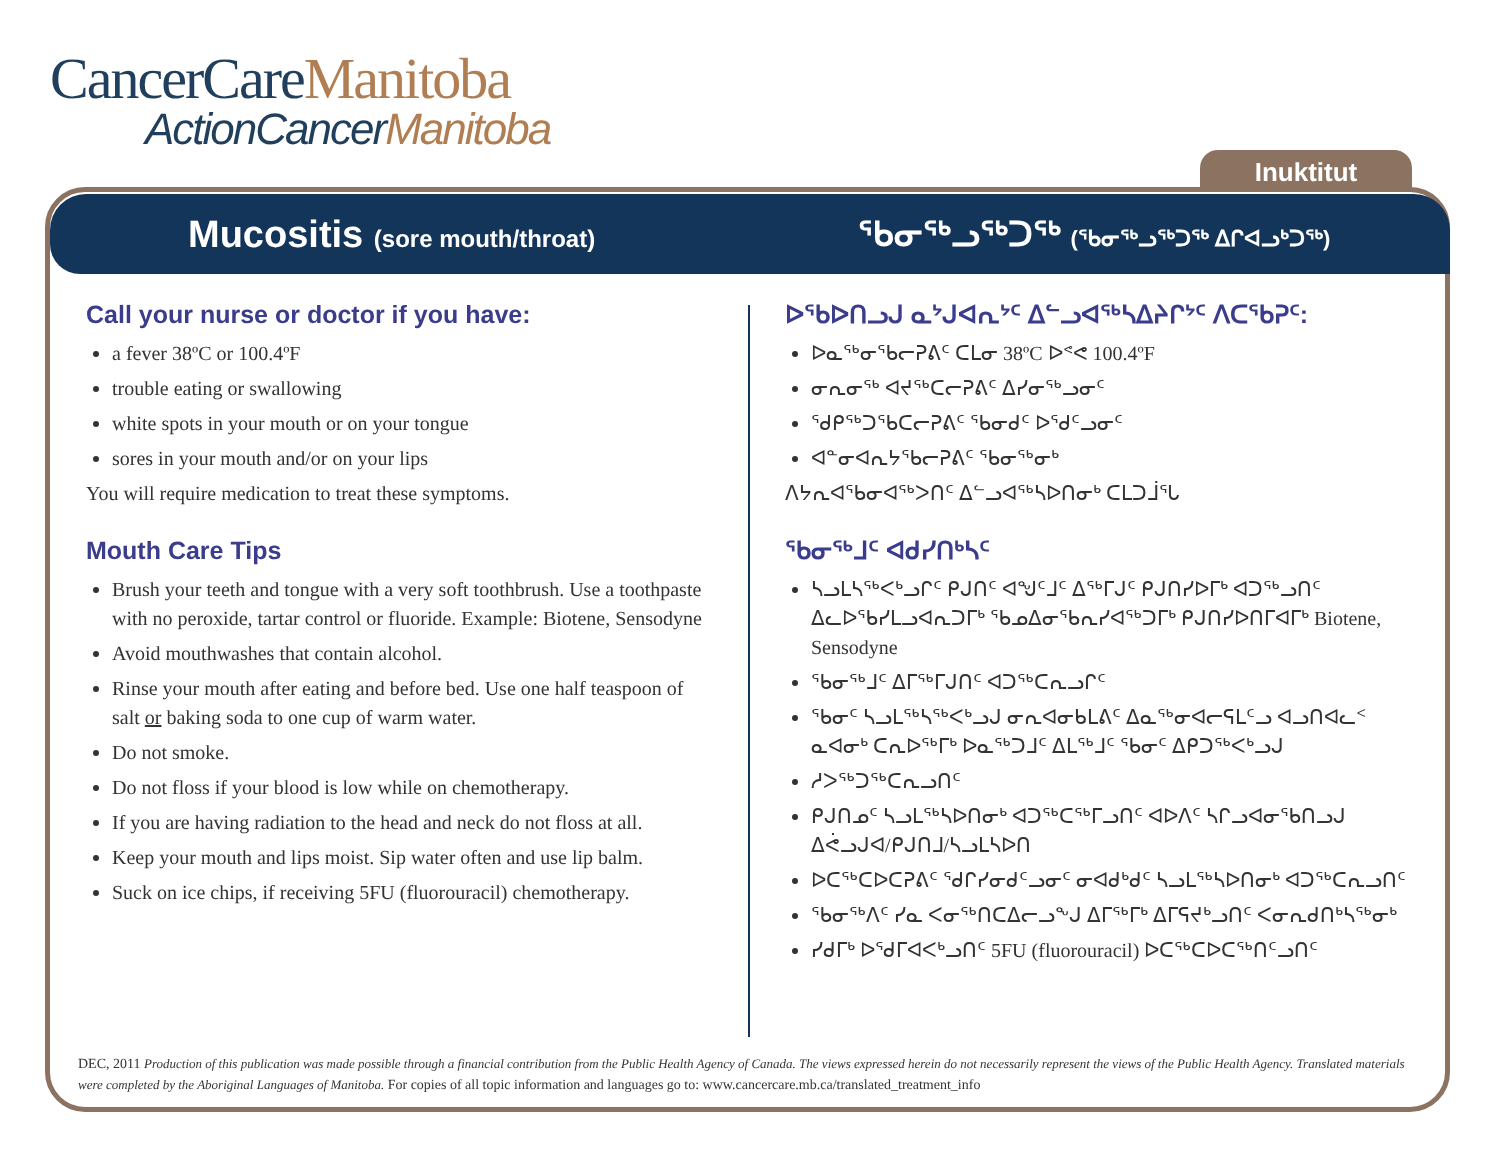CancerCareManitoba
ActionCancerManitoba
Inuktitut
Mucositis (sore mouth/throat)
ᖃᓂᖅᓗᖅᑐᖅ (ᖃᓂᖅᓗᖅᑐᖅ ᐃᒋᐊᓗᒃᑐᖅ)
Call your nurse or doctor if you have:
a fever 38ºC or 100.4ºF
trouble eating or swallowing
white spots in your mouth or on your tongue
sores in your mouth and/or on your lips
You will require medication to treat these symptoms.
Mouth Care Tips
Brush your teeth and tongue with a very soft toothbrush. Use a toothpaste with no peroxide, tartar control or fluoride. Example: Biotene, Sensodyne
Avoid mouthwashes that contain alcohol.
Rinse your mouth after eating and before bed. Use one half teaspoon of salt or baking soda to one cup of warm water.
Do not smoke.
Do not floss if your blood is low while on chemotherapy.
If you are having radiation to the head and neck do not floss at all.
Keep your mouth and lips moist. Sip water often and use lip balm.
Suck on ice chips, if receiving 5FU (fluorouracil) chemotherapy.
ᐅᖃᐅᑎᓗᒍ ᓇᔾᒍᐊᕆᔾᑦ ᐃᓪᓗᐊᖅᓴᐃᔨᒋᔾᑦ ᐱᑕᖃᕈᑦ:
ᐅᓇᖅᓂᖃᓕᕈᕕᑦ ᑕᒪᓂ 38ºC ᐅᕝᕙ 100.4ºF
ᓂᕆᓂᖅ ᐊᔪᖅᑕᓕᕈᕕᑦ ᐃᓯᓂᖅᓗᓂᑦ
ᖁᑭᖅᑐᖃᑕᓕᕈᕕᑦ ᖃᓂᑯᑦ ᐅᖁᑦᓗᓂᑦ
ᐊᓐᓂᐊᕆᔭᖃᓕᕈᕕᑦ ᖃᓂᖅᓂᒃ
ᐱᔭᕆᐊᖃᓂᐊᖅᐳᑎᑦ ᐃᓪᓗᐊᖅᓴᐅᑎᓂᒃ ᑕᒪᑐᒨᕐᒐ
ᖃᓂᖅᒧᑦ ᐊᑯᓯᑎᒃᓴᑦ
ᓴᓗᒪᓴᖅᐸᒃᓗᒋᑦ ᑭᒍᑎᑦ ᐊᖑᑦᒧᑦ ᐃᖅᒥᒍᑦ ᑭᒍᑎᓯᐅᒥᒃ ᐊᑐᖅᓗᑎᑦ ᐃᓚᐅᖃᓯᒪᓗᐊᕆᑐᒥᒃ ᖃᓄᐃᓂᖃᕆᓯᐊᖅᑐᒥᒃ ᑭᒍᑎᓯᐅᑎᒥᐊᒥᒃ Biotene, Sensodyne
ᖃᓂᖅᒧᑦ ᐃᒥᖅᒥᒍᑎᑦ ᐊᑐᖅᑕᕆᓗᒋᑦ
ᖃᓂᑦ ᓴᓗᒪᖅᓴᖅᐸᒃᓗᒍ ᓂᕆᐊᓂᑲᒪᕕᑦ ᐃᓇᖅᓂᐊᓕᕋᒪᑦᓗ ᐊᓗᑎᐊᓚᑉ ᓇᐊᓂᒃ ᑕᕆᐅᖅᒥᒃ ᐅᓇᖅᑐᒧᑦ ᐃᒪᖅᒧᑦ ᖃᓂᑦ ᐃᑭᑐᖅᐸᒃᓗᒍ
ᓱᐳᖅᑐᖅᑕᕆᓗᑎᑦ
ᑭᒍᑎᓄᑦ ᓴᓗᒪᖅᓴᐅᑎᓂᒃ ᐊᑐᖅᑕᖅᒥᓗᑎᑦ ᐊᐅᐱᑦ ᓴᒋᓗᐊᓂᖃᑎᓗᒍ ᐃᕚᓗᒍᐊ/ᑭᒍᑎᒧ/ᓴᓗᒪᓴᐅᑎ
ᐅᑕᖅᑕᐅᑕᕈᕕᑦ ᖁᒋᓯᓂᑯᑦᓗᓂᑦ ᓂᐊᑯᒃᑯᑦ ᓴᓗᒪᖅᓴᐅᑎᓂᒃ ᐊᑐᖅᑕᕆᓗᑎᑦ
ᖃᓂᖅᐱᑦ ᓯᓇ ᐸᓂᖅᑎᑕᐃᓕᓗᖕᒍ ᐃᒥᖅᒥᒃ ᐃᒥᕋᔪᒃᓗᑎᑦ ᐸᓂᕆᑯᑎᒃᓴᖅᓂᒃ
ᓯᑯᒥᒃ ᐅᕐᑯᒥᐊᐸᒃᓗᑎᑦ 5FU (fluorouracil) ᐅᑕᖅᑕᐅᑕᖅᑎᑦᓗᑎᑦ
DEC, 2011 Production of this publication was made possible through a financial contribution from the Public Health Agency of Canada. The views expressed herein do not necessarily represent the views of the Public Health Agency. Translated materials were completed by the Aboriginal Languages of Manitoba. For copies of all topic information and languages go to: www.cancercare.mb.ca/translated_treatment_info